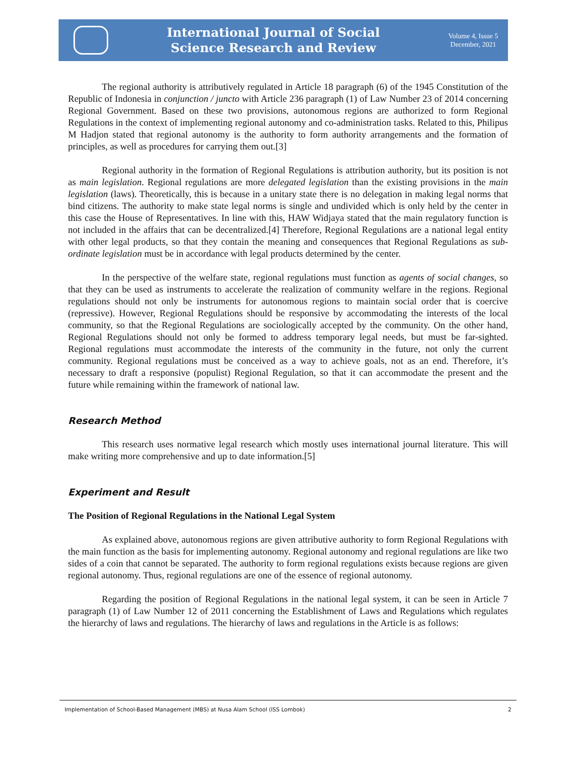International Journal of Social
Science Research and Review
Volume 4, Issue 5
December, 2021
The regional authority is attributively regulated in Article 18 paragraph (6) of the 1945 Constitution of the Republic of Indonesia in conjunction / juncto with Article 236 paragraph (1) of Law Number 23 of 2014 concerning Regional Government. Based on these two provisions, autonomous regions are authorized to form Regional Regulations in the context of implementing regional autonomy and co-administration tasks. Related to this, Philipus M Hadjon stated that regional autonomy is the authority to form authority arrangements and the formation of principles, as well as procedures for carrying them out.[3]
Regional authority in the formation of Regional Regulations is attribution authority, but its position is not as main legislation. Regional regulations are more delegated legislation than the existing provisions in the main legislation (laws). Theoretically, this is because in a unitary state there is no delegation in making legal norms that bind citizens. The authority to make state legal norms is single and undivided which is only held by the center in this case the House of Representatives. In line with this, HAW Widjaya stated that the main regulatory function is not included in the affairs that can be decentralized.[4] Therefore, Regional Regulations are a national legal entity with other legal products, so that they contain the meaning and consequences that Regional Regulations as sub-ordinate legislation must be in accordance with legal products determined by the center.
In the perspective of the welfare state, regional regulations must function as agents of social changes, so that they can be used as instruments to accelerate the realization of community welfare in the regions. Regional regulations should not only be instruments for autonomous regions to maintain social order that is coercive (repressive). However, Regional Regulations should be responsive by accommodating the interests of the local community, so that the Regional Regulations are sociologically accepted by the community. On the other hand, Regional Regulations should not only be formed to address temporary legal needs, but must be far-sighted. Regional regulations must accommodate the interests of the community in the future, not only the current community. Regional regulations must be conceived as a way to achieve goals, not as an end. Therefore, it’s necessary to draft a responsive (populist) Regional Regulation, so that it can accommodate the present and the future while remaining within the framework of national law.
Research Method
This research uses normative legal research which mostly uses international journal literature. This will make writing more comprehensive and up to date information.[5]
Experiment and Result
The Position of Regional Regulations in the National Legal System
As explained above, autonomous regions are given attributive authority to form Regional Regulations with the main function as the basis for implementing autonomy. Regional autonomy and regional regulations are like two sides of a coin that cannot be separated. The authority to form regional regulations exists because regions are given regional autonomy. Thus, regional regulations are one of the essence of regional autonomy.
Regarding the position of Regional Regulations in the national legal system, it can be seen in Article 7 paragraph (1) of Law Number 12 of 2011 concerning the Establishment of Laws and Regulations which regulates the hierarchy of laws and regulations. The hierarchy of laws and regulations in the Article is as follows:
Implementation of School-Based Management (MBS) at Nusa Alam School (ISS Lombok) 2